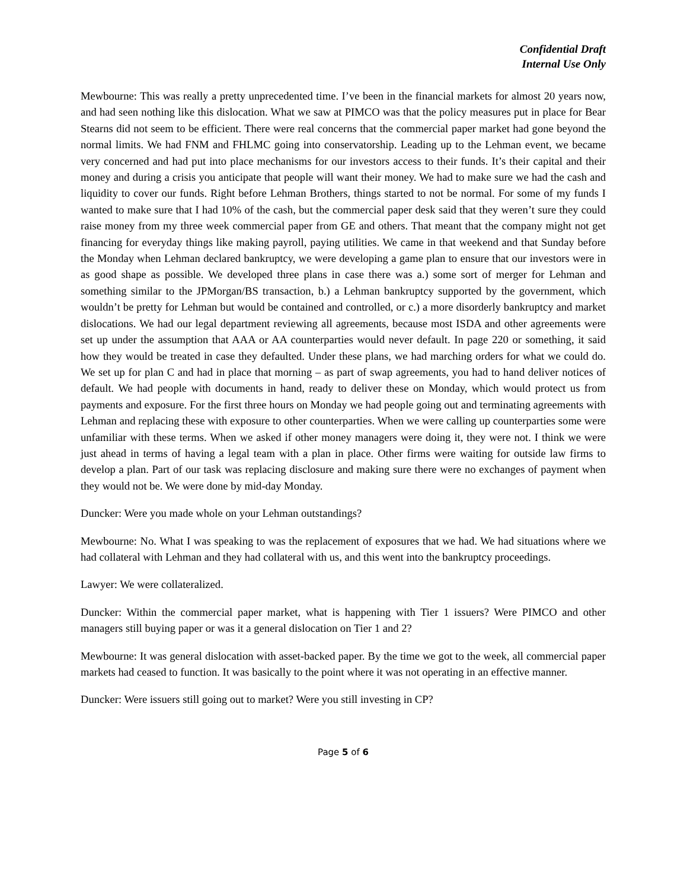Confidential Draft
Internal Use Only
Mewbourne: This was really a pretty unprecedented time. I’ve been in the financial markets for almost 20 years now, and had seen nothing like this dislocation. What we saw at PIMCO was that the policy measures put in place for Bear Stearns did not seem to be efficient. There were real concerns that the commercial paper market had gone beyond the normal limits. We had FNM and FHLMC going into conservatorship. Leading up to the Lehman event, we became very concerned and had put into place mechanisms for our investors access to their funds. It’s their capital and their money and during a crisis you anticipate that people will want their money. We had to make sure we had the cash and liquidity to cover our funds. Right before Lehman Brothers, things started to not be normal. For some of my funds I wanted to make sure that I had 10% of the cash, but the commercial paper desk said that they weren’t sure they could raise money from my three week commercial paper from GE and others. That meant that the company might not get financing for everyday things like making payroll, paying utilities. We came in that weekend and that Sunday before the Monday when Lehman declared bankruptcy, we were developing a game plan to ensure that our investors were in as good shape as possible. We developed three plans in case there was a.) some sort of merger for Lehman and something similar to the JPMorgan/BS transaction, b.) a Lehman bankruptcy supported by the government, which wouldn’t be pretty for Lehman but would be contained and controlled, or c.) a more disorderly bankruptcy and market dislocations. We had our legal department reviewing all agreements, because most ISDA and other agreements were set up under the assumption that AAA or AA counterparties would never default. In page 220 or something, it said how they would be treated in case they defaulted. Under these plans, we had marching orders for what we could do. We set up for plan C and had in place that morning – as part of swap agreements, you had to hand deliver notices of default. We had people with documents in hand, ready to deliver these on Monday, which would protect us from payments and exposure. For the first three hours on Monday we had people going out and terminating agreements with Lehman and replacing these with exposure to other counterparties. When we were calling up counterparties some were unfamiliar with these terms. When we asked if other money managers were doing it, they were not. I think we were just ahead in terms of having a legal team with a plan in place. Other firms were waiting for outside law firms to develop a plan. Part of our task was replacing disclosure and making sure there were no exchanges of payment when they would not be. We were done by mid-day Monday.
Duncker: Were you made whole on your Lehman outstandings?
Mewbourne: No. What I was speaking to was the replacement of exposures that we had. We had situations where we had collateral with Lehman and they had collateral with us, and this went into the bankruptcy proceedings.
Lawyer: We were collateralized.
Duncker: Within the commercial paper market, what is happening with Tier 1 issuers? Were PIMCO and other managers still buying paper or was it a general dislocation on Tier 1 and 2?
Mewbourne: It was general dislocation with asset-backed paper. By the time we got to the week, all commercial paper markets had ceased to function. It was basically to the point where it was not operating in an effective manner.
Duncker: Were issuers still going out to market? Were you still investing in CP?
Page 5 of 6